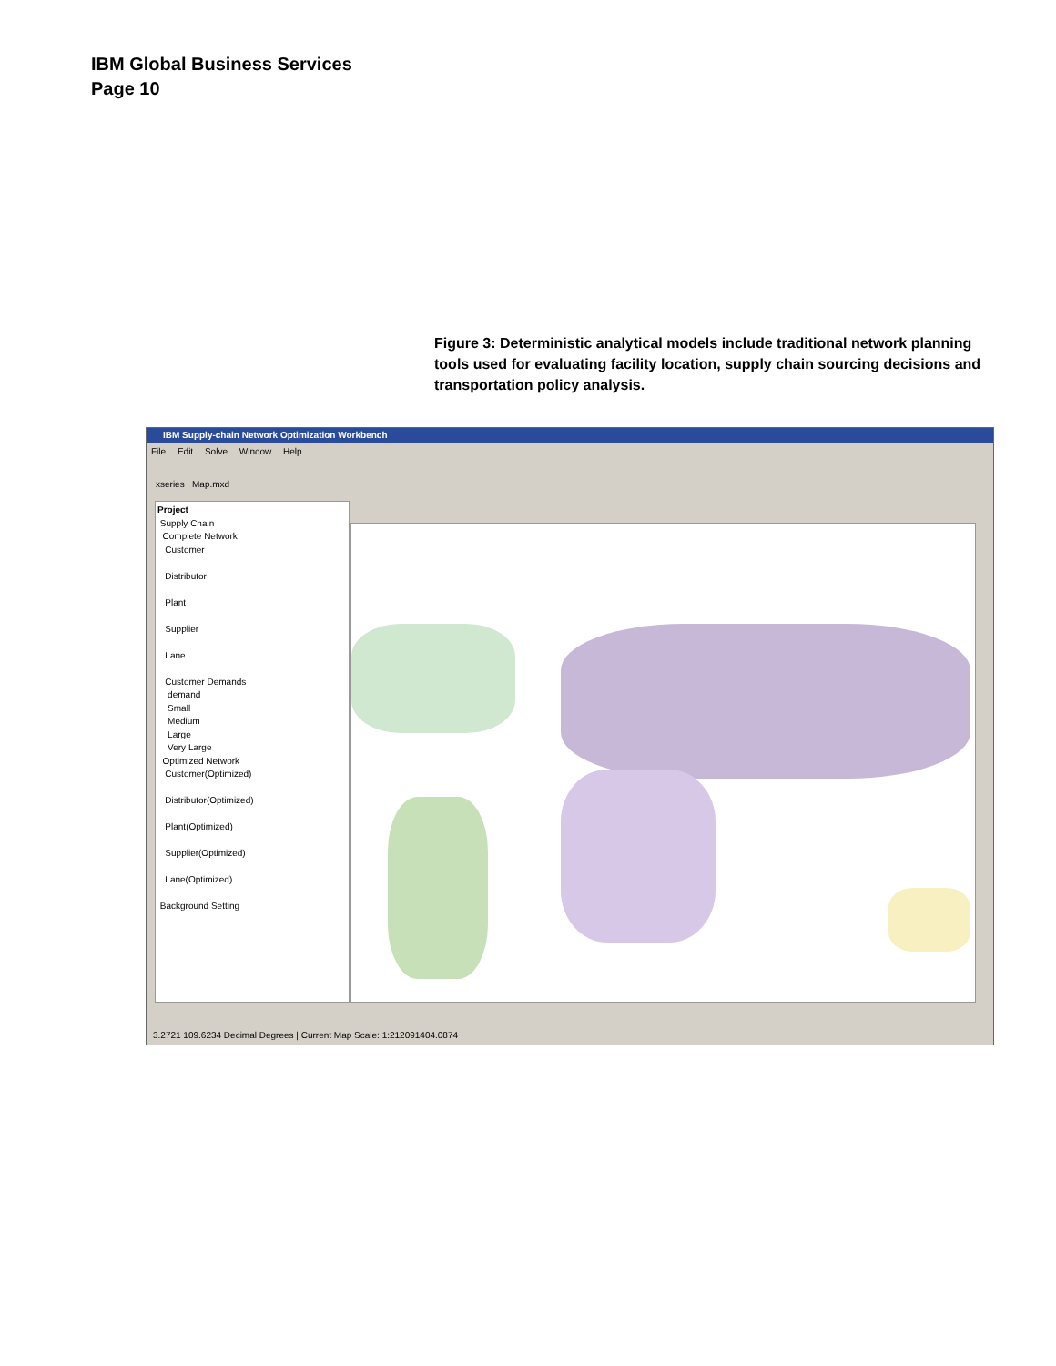IBM Global Business Services
Page 10
Figure 3: Deterministic analytical models include traditional network planning tools used for evaluating facility location, supply chain sourcing decisions and transportation policy analysis.
IBM Supply-chain Network Optimization Workbench
File Edit Solve Window Help
xseries Map.mxd
Project
Supply Chain
Complete Network
Customer
Distributor
Plant
Supplier
Lane
Customer Demands
demand
Small
Medium
Large
Very Large
Optimized Network
Customer(Optimized)
Distributor(Optimized)
Plant(Optimized)
Supplier(Optimized)
Lane(Optimized)
Background Setting
3.2721 109.6234 Decimal Degrees | Current Map Scale: 1:212091404.0874